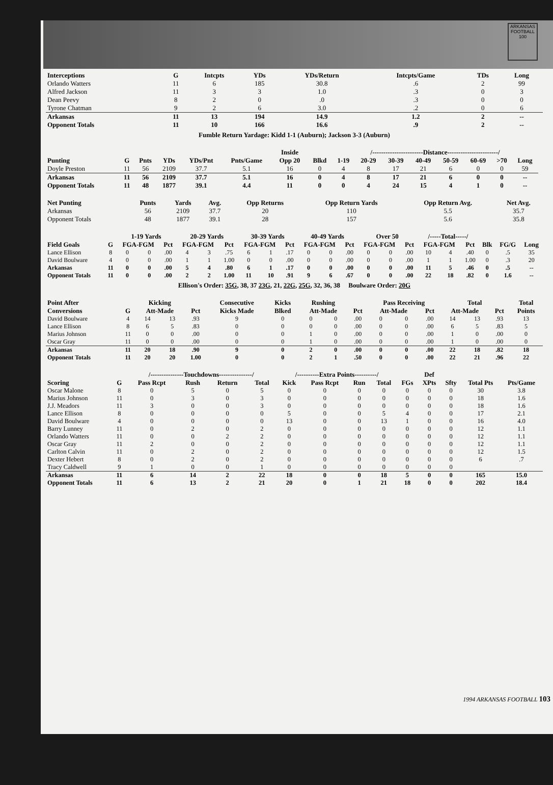ARKANSAS FOOTBALL
100
| Interceptions | G | Intcpts | YDs | YDs/Return | Intcpts/Game | TDs | Long |
| --- | --- | --- | --- | --- | --- | --- | --- |
| Orlando Watters | 11 | 6 | 185 | 30.8 | .6 | 2 | 99 |
| Alfred Jackson | 11 | 3 | 3 | 1.0 | .3 | 0 | 3 |
| Dean Peevy | 8 | 2 | 0 | .0 | .3 | 0 | 0 |
| Tyrone Chatman | 9 | 2 | 6 | 3.0 | .2 | 0 | 6 |
| Arkansas | 11 | 13 | 194 | 14.9 | 1.2 | 2 | -- |
| Opponent Totals | 11 | 10 | 166 | 16.6 | .9 | 2 | -- |
Fumble Return Yardage: Kidd 1-1 (Auburn); Jackson 3-3 (Auburn)
| | | | | | | Inside | | /-----------------------Distance-----------------------/ | | | | | | | | |
| --- | --- | --- | --- | --- | --- | --- | --- | --- | --- | --- | --- | --- | --- | --- | --- | --- |
| Punting | G | Pnts | YDs | YDs/Pnt | Pnts/Game | Opp 20 | Blkd | 1-19 | 20-29 | 30-39 | 40-49 | 50-59 | 60-69 | >70 | Long | |
| Doyle Preston | 11 | 56 | 2109 | 37.7 | 5.1 | 16 | 0 | 4 | 8 | 17 | 21 | 6 | 0 | 0 | 59 | |
| Arkansas | 11 | 56 | 2109 | 37.7 | 5.1 | 16 | 0 | 4 | 8 | 17 | 21 | 6 | 0 | 0 | -- | |
| Opponent Totals | 11 | 48 | 1877 | 39.1 | 4.4 | 11 | 0 | 0 | 4 | 24 | 15 | 4 | 1 | 0 | -- | |
| Net Punting | Punts | Yards | Avg. | Opp Returns | Opp Return Yards | Opp Return Avg. | Net Avg. |
| --- | --- | --- | --- | --- | --- | --- | --- |
| Arkansas | 56 | 2109 | 37.7 | 20 | 110 | 5.5 | 35.7 |
| Opponent Totals | 48 | 1877 | 39.1 | 28 | 157 | 5.6 | 35.8 |
| | | 1-19 Yards | | | 20-29 Yards | | | 30-39 Yards | | | 40-49 Yards | | | Over 50 | | | /-----Total-----/ | | | | | |
| --- | --- | --- | --- | --- | --- | --- | --- | --- | --- | --- | --- | --- | --- | --- | --- | --- | --- | --- | --- | --- | --- | --- |
| Field Goals | G | FGA-FGM | | Pct | FGA-FGM | | Pct | FGA-FGM | | Pct | FGA-FGM | | Pct | FGA-FGM | | Pct | FGA-FGM | | Pct | Blk | FG/G | Long |
| Lance Ellison | 8 | 0 | 0 | .00 | 4 | 3 | .75 | 6 | 1 | .17 | 0 | 0 | .00 | 0 | 0 | .00 | 10 | 4 | .40 | 0 | .5 | 35 |
| David Boulware | 4 | 0 | 0 | .00 | 1 | 1 | 1.00 | 0 | 0 | .00 | 0 | 0 | .00 | 0 | 0 | .00 | 1 | 1 | 1.00 | 0 | .3 | 20 |
| Arkansas | 11 | 0 | 0 | .00 | 5 | 4 | .80 | 6 | 1 | .17 | 0 | 0 | .00 | 0 | 0 | .00 | 11 | 5 | .46 | 0 | .5 | -- |
| Opponent Totals | 11 | 0 | 0 | .00 | 2 | 2 | 1.00 | 11 | 10 | .91 | 9 | 6 | .67 | 0 | 0 | .00 | 22 | 18 | .82 | 0 | 1.6 | -- |
Ellison's Order: 35G, 38, 37 23G, 21, 22G, 25G, 32, 36, 38 Boulware Order: 20G
| Point After | | Kicking | | | Consecutive | Kicks | Rushing | | | Pass Receiving | | | Total | | | Total |
| --- | --- | --- | --- | --- | --- | --- | --- | --- | --- | --- | --- | --- | --- | --- | --- | --- |
| Conversions | G | Att-Made | | Pct | Kicks Made | Blked | Att-Made | | Pct | Att-Made | | Pct | Att-Made | | Pct | Points |
| David Boulware | 4 | 14 | 13 | .93 | 9 | 0 | 0 | 0 | .00 | 0 | 0 | .00 | 14 | 13 | .93 | 13 |
| Lance Ellison | 8 | 6 | 5 | .83 | 0 | 0 | 0 | 0 | .00 | 0 | 0 | .00 | 6 | 5 | .83 | 5 |
| Marius Johnson | 11 | 0 | 0 | .00 | 0 | 0 | 1 | 0 | .00 | 0 | 0 | .00 | 1 | 0 | .00 | 0 |
| Oscar Gray | 11 | 0 | 0 | .00 | 0 | 0 | 1 | 0 | .00 | 0 | 0 | .00 | 1 | 0 | .00 | 0 |
| Arkansas | 11 | 20 | 18 | .90 | 9 | 0 | 2 | 0 | .00 | 0 | 0 | .00 | 22 | 18 | .82 | 18 |
| Opponent Totals | 11 | 20 | 20 | 1.00 | 0 | 0 | 2 | 1 | .50 | 0 | 0 | .00 | 22 | 21 | .96 | 22 |
| | | /---------------Touchdowns---------------/ | | | | /----------Extra Points----------/ | | | | | Def | | | |
| --- | --- | --- | --- | --- | --- | --- | --- | --- | --- | --- | --- | --- | --- | --- |
| Scoring | G | Pass Rcpt | Rush | Return | Total | Kick | Pass Rcpt | Run | Total | FGs | XPts | Sfty | Total Pts | Pts/Game |
| Oscar Malone | 8 | 0 | 5 | 0 | 5 | 0 | 0 | 0 | 0 | 0 | 0 | 0 | 30 | 3.8 |
| Marius Johnson | 11 | 0 | 3 | 0 | 3 | 0 | 0 | 0 | 0 | 0 | 0 | 0 | 18 | 1.6 |
| J.J. Meadors | 11 | 3 | 0 | 0 | 3 | 0 | 0 | 0 | 0 | 0 | 0 | 0 | 18 | 1.6 |
| Lance Ellison | 8 | 0 | 0 | 0 | 0 | 5 | 0 | 0 | 5 | 4 | 0 | 0 | 17 | 2.1 |
| David Boulware | 4 | 0 | 0 | 0 | 0 | 13 | 0 | 0 | 13 | 1 | 0 | 0 | 16 | 4.0 |
| Barry Lunney | 11 | 0 | 2 | 0 | 2 | 0 | 0 | 0 | 0 | 0 | 0 | 0 | 12 | 1.1 |
| Orlando Watters | 11 | 0 | 0 | 2 | 2 | 0 | 0 | 0 | 0 | 0 | 0 | 0 | 12 | 1.1 |
| Oscar Gray | 11 | 2 | 0 | 0 | 2 | 0 | 0 | 0 | 0 | 0 | 0 | 0 | 12 | 1.1 |
| Carlton Calvin | 11 | 0 | 2 | 0 | 2 | 0 | 0 | 0 | 0 | 0 | 0 | 0 | 12 | 1.5 |
| Dexter Hebert | 8 | 0 | 2 | 0 | 2 | 0 | 0 | 0 | 0 | 0 | 0 | 0 | 6 | .7 |
| Tracy Caldwell | 9 | 1 | 0 | 0 | 1 | 0 | 0 | 0 | 0 | 0 | 0 | 0 | | |
| Arkansas | 11 | 6 | 14 | 2 | 22 | 18 | 0 | 0 | 18 | 5 | 0 | 0 | 165 | 15.0 |
| Opponent Totals | 11 | 6 | 13 | 2 | 21 | 20 | 0 | 1 | 21 | 18 | 0 | 0 | 202 | 18.4 |
1994 ARKANSAS FOOTBALL 103